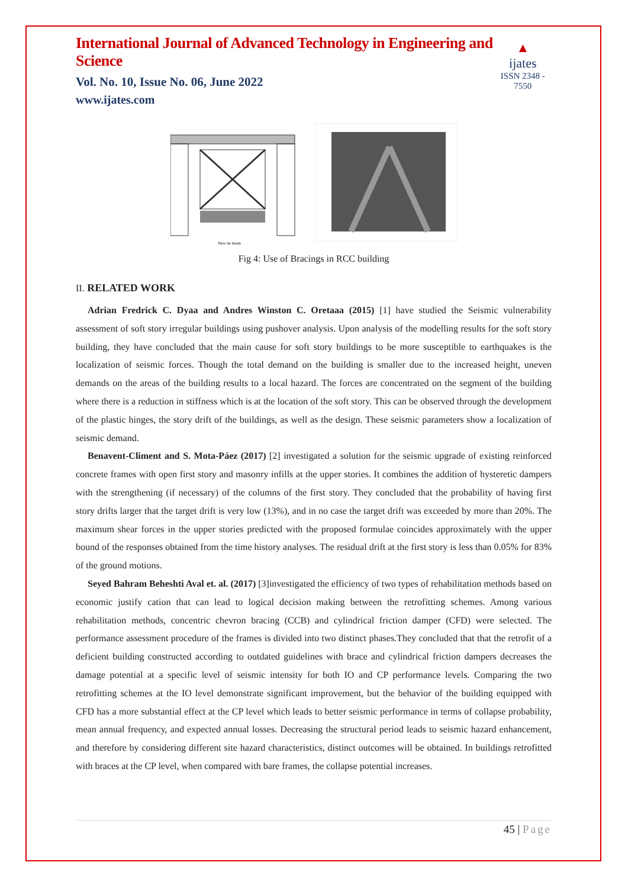International Journal of Advanced Technology in Engineering and Science
Vol. No. 10, Issue No. 06, June 2022
www.ijates.com
▲
ijates
ISSN 2348 - 7550
New tie beam
Fig 4: Use of Bracings in RCC building
II. RELATED WORK
Adrian Fredrick C. Dyaa and Andres Winston C. Oretaaa (2015) [1] have studied the Seismic vulnerability assessment of soft story irregular buildings using pushover analysis. Upon analysis of the modelling results for the soft story building, they have concluded that the main cause for soft story buildings to be more susceptible to earthquakes is the localization of seismic forces. Though the total demand on the building is smaller due to the increased height, uneven demands on the areas of the building results to a local hazard. The forces are concentrated on the segment of the building where there is a reduction in stiffness which is at the location of the soft story. This can be observed through the development of the plastic hinges, the story drift of the buildings, as well as the design. These seismic parameters show a localization of seismic demand.
Benavent-Climent and S. Mota-Páez (2017) [2] investigated a solution for the seismic upgrade of existing reinforced concrete frames with open first story and masonry infills at the upper stories. It combines the addition of hysteretic dampers with the strengthening (if necessary) of the columns of the first story. They concluded that the probability of having first story drifts larger that the target drift is very low (13%), and in no case the target drift was exceeded by more than 20%. The maximum shear forces in the upper stories predicted with the proposed formulae coincides approximately with the upper bound of the responses obtained from the time history analyses. The residual drift at the first story is less than 0.05% for 83% of the ground motions.
Seyed Bahram Beheshti Aval et. al. (2017) [3]investigated the efficiency of two types of rehabilitation methods based on economic justify cation that can lead to logical decision making between the retrofitting schemes. Among various rehabilitation methods, concentric chevron bracing (CCB) and cylindrical friction damper (CFD) were selected. The performance assessment procedure of the frames is divided into two distinct phases.They concluded that that the retrofit of a deficient building constructed according to outdated guidelines with brace and cylindrical friction dampers decreases the damage potential at a specific level of seismic intensity for both IO and CP performance levels. Comparing the two retrofitting schemes at the IO level demonstrate significant improvement, but the behavior of the building equipped with CFD has a more substantial effect at the CP level which leads to better seismic performance in terms of collapse probability, mean annual frequency, and expected annual losses. Decreasing the structural period leads to seismic hazard enhancement, and therefore by considering different site hazard characteristics, distinct outcomes will be obtained. In buildings retrofitted with braces at the CP level, when compared with bare frames, the collapse potential increases.
45 | Page